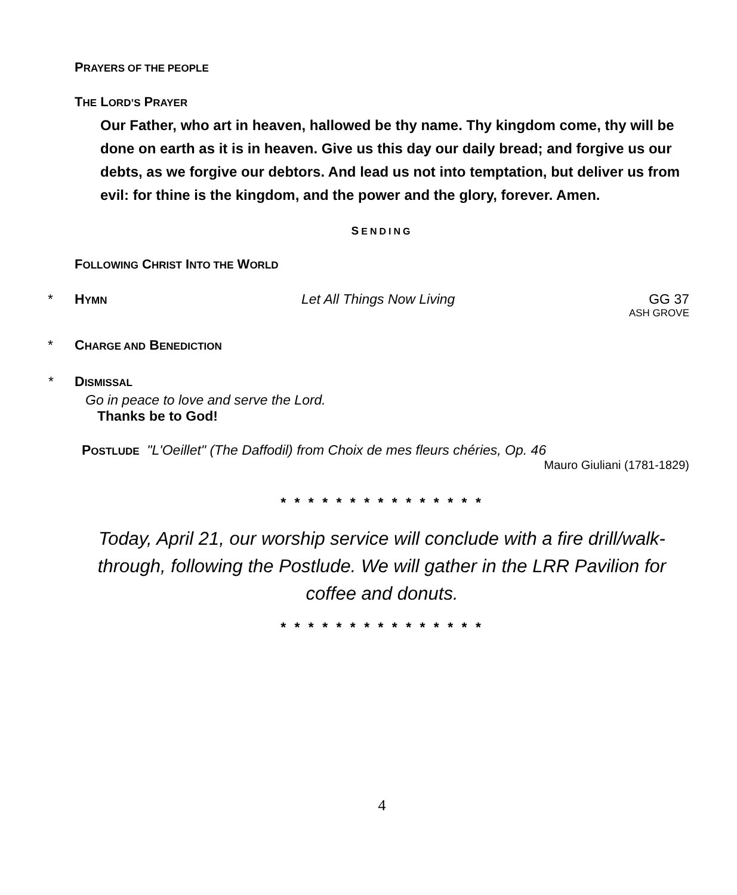PRAYERS OF THE PEOPLE
THE LORD’S PRAYER
Our Father, who art in heaven, hallowed be thy name. Thy kingdom come, thy will be done on earth as it is in heaven. Give us this day our daily bread; and forgive us our debts, as we forgive our debtors. And lead us not into temptation, but deliver us from evil: for thine is the kingdom, and the power and the glory, forever. Amen.
SENDING
FOLLOWING CHRIST INTO THE WORLD
* HYMN Let All Things Now Living GG 37
ASH GROVE
* CHARGE AND BENEDICTION
* DISMISSAL
Go in peace to love and serve the Lord.
Thanks be to God!
POSTLUDE "L'Oeillet" (The Daffodil) from Choix de mes fleurs chéries, Op. 46
Mauro Giuliani (1781-1829)
* * * * * * * * * * * * * * *
Today, April 21, our worship service will conclude with a fire drill/walk-through, following the Postlude. We will gather in the LRR Pavilion for coffee and donuts.
* * * * * * * * * * * * * * *
4